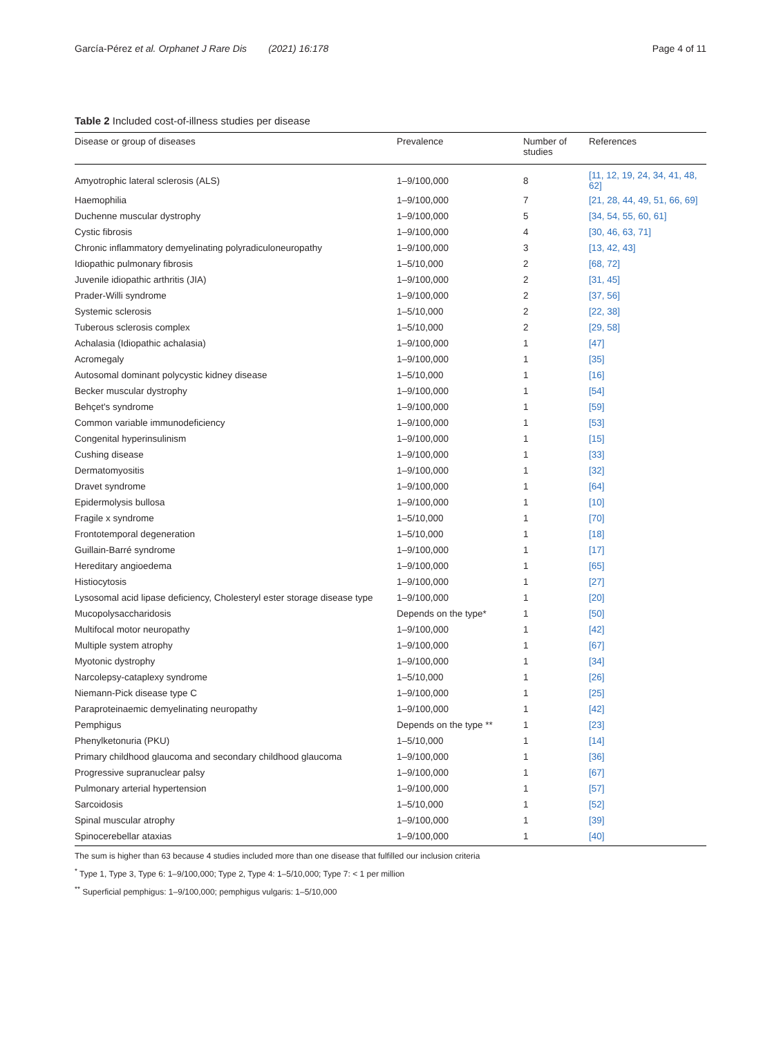García-Pérez et al. Orphanet J Rare Dis (2021) 16:178
Page 4 of 11
Table 2 Included cost-of-illness studies per disease
| Disease or group of diseases | Prevalence | Number of studies | References |
| --- | --- | --- | --- |
| Amyotrophic lateral sclerosis (ALS) | 1–9/100,000 | 8 | [11, 12, 19, 24, 34, 41, 48, 62] |
| Haemophilia | 1–9/100,000 | 7 | [21, 28, 44, 49, 51, 66, 69] |
| Duchenne muscular dystrophy | 1–9/100,000 | 5 | [34, 54, 55, 60, 61] |
| Cystic fibrosis | 1–9/100,000 | 4 | [30, 46, 63, 71] |
| Chronic inflammatory demyelinating polyradiculoneuropathy | 1–9/100,000 | 3 | [13, 42, 43] |
| Idiopathic pulmonary fibrosis | 1–5/10,000 | 2 | [68, 72] |
| Juvenile idiopathic arthritis (JIA) | 1–9/100,000 | 2 | [31, 45] |
| Prader-Willi syndrome | 1–9/100,000 | 2 | [37, 56] |
| Systemic sclerosis | 1–5/10,000 | 2 | [22, 38] |
| Tuberous sclerosis complex | 1–5/10,000 | 2 | [29, 58] |
| Achalasia (Idiopathic achalasia) | 1–9/100,000 | 1 | [47] |
| Acromegaly | 1–9/100,000 | 1 | [35] |
| Autosomal dominant polycystic kidney disease | 1–5/10,000 | 1 | [16] |
| Becker muscular dystrophy | 1–9/100,000 | 1 | [54] |
| Behçet's syndrome | 1–9/100,000 | 1 | [59] |
| Common variable immunodeficiency | 1–9/100,000 | 1 | [53] |
| Congenital hyperinsulinism | 1–9/100,000 | 1 | [15] |
| Cushing disease | 1–9/100,000 | 1 | [33] |
| Dermatomyositis | 1–9/100,000 | 1 | [32] |
| Dravet syndrome | 1–9/100,000 | 1 | [64] |
| Epidermolysis bullosa | 1–9/100,000 | 1 | [10] |
| Fragile x syndrome | 1–5/10,000 | 1 | [70] |
| Frontotemporal degeneration | 1–5/10,000 | 1 | [18] |
| Guillain-Barré syndrome | 1–9/100,000 | 1 | [17] |
| Hereditary angioedema | 1–9/100,000 | 1 | [65] |
| Histiocytosis | 1–9/100,000 | 1 | [27] |
| Lysosomal acid lipase deficiency, Cholesteryl ester storage disease type | 1–9/100,000 | 1 | [20] |
| Mucopolysaccharidosis | Depends on the type* | 1 | [50] |
| Multifocal motor neuropathy | 1–9/100,000 | 1 | [42] |
| Multiple system atrophy | 1–9/100,000 | 1 | [67] |
| Myotonic dystrophy | 1–9/100,000 | 1 | [34] |
| Narcolepsy-cataplexy syndrome | 1–5/10,000 | 1 | [26] |
| Niemann-Pick disease type C | 1–9/100,000 | 1 | [25] |
| Paraproteinaemic demyelinating neuropathy | 1–9/100,000 | 1 | [42] |
| Pemphigus | Depends on the type ** | 1 | [23] |
| Phenylketonuria (PKU) | 1–5/10,000 | 1 | [14] |
| Primary childhood glaucoma and secondary childhood glaucoma | 1–9/100,000 | 1 | [36] |
| Progressive supranuclear palsy | 1–9/100,000 | 1 | [67] |
| Pulmonary arterial hypertension | 1–9/100,000 | 1 | [57] |
| Sarcoidosis | 1–5/10,000 | 1 | [52] |
| Spinal muscular atrophy | 1–9/100,000 | 1 | [39] |
| Spinocerebellar ataxias | 1–9/100,000 | 1 | [40] |
The sum is higher than 63 because 4 studies included more than one disease that fulfilled our inclusion criteria
<sup>*</sup> Type 1, Type 3, Type 6: 1–9/100,000; Type 2, Type 4: 1–5/10,000; Type 7: < 1 per million
<sup>**</sup> Superficial pemphigus: 1–9/100,000; pemphigus vulgaris: 1–5/10,000